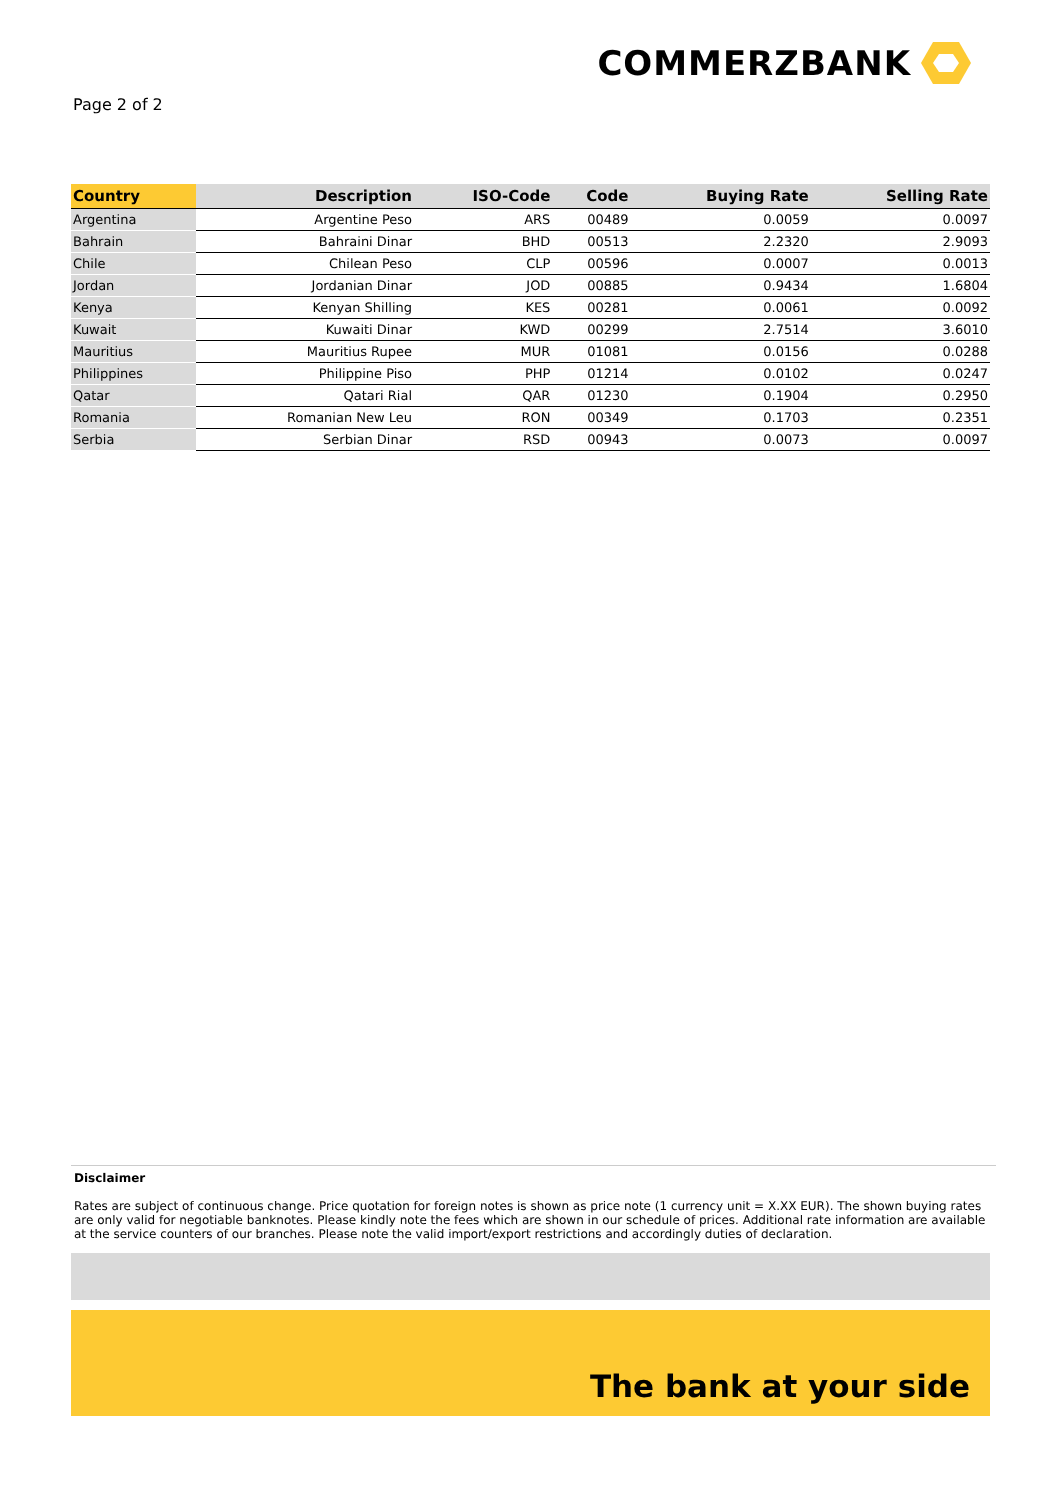COMMERZBANK
Page 2 of 2
| Country | Description | ISO-Code | Code | Buying Rate | Selling Rate |
| --- | --- | --- | --- | --- | --- |
| Argentina | Argentine Peso | ARS | 00489 | 0.0059 | 0.0097 |
| Bahrain | Bahraini Dinar | BHD | 00513 | 2.2320 | 2.9093 |
| Chile | Chilean Peso | CLP | 00596 | 0.0007 | 0.0013 |
| Jordan | Jordanian Dinar | JOD | 00885 | 0.9434 | 1.6804 |
| Kenya | Kenyan Shilling | KES | 00281 | 0.0061 | 0.0092 |
| Kuwait | Kuwaiti Dinar | KWD | 00299 | 2.7514 | 3.6010 |
| Mauritius | Mauritius Rupee | MUR | 01081 | 0.0156 | 0.0288 |
| Philippines | Philippine Piso | PHP | 01214 | 0.0102 | 0.0247 |
| Qatar | Qatari Rial | QAR | 01230 | 0.1904 | 0.2950 |
| Romania | Romanian New Leu | RON | 00349 | 0.1703 | 0.2351 |
| Serbia | Serbian Dinar | RSD | 00943 | 0.0073 | 0.0097 |
Disclaimer
Rates are subject of continuous change. Price quotation for foreign notes is shown as price note (1 currency unit = X.XX EUR). The shown buying rates are only valid for negotiable banknotes. Please kindly note the fees which are shown in our schedule of prices. Additional rate information are available at the service counters of our branches. Please note the valid import/export restrictions and accordingly duties of declaration.
The bank at your side